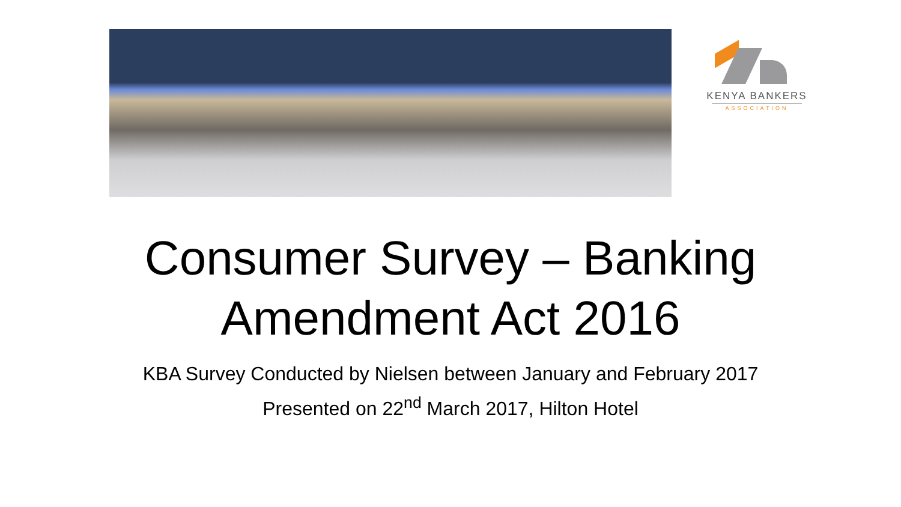KENYA BANKERS
ASSOCIATION
Consumer Survey – Banking
Amendment Act 2016
KBA Survey Conducted by Nielsen between January and February 2017
Presented on 22<sup>nd</sup> March 2017, Hilton Hotel